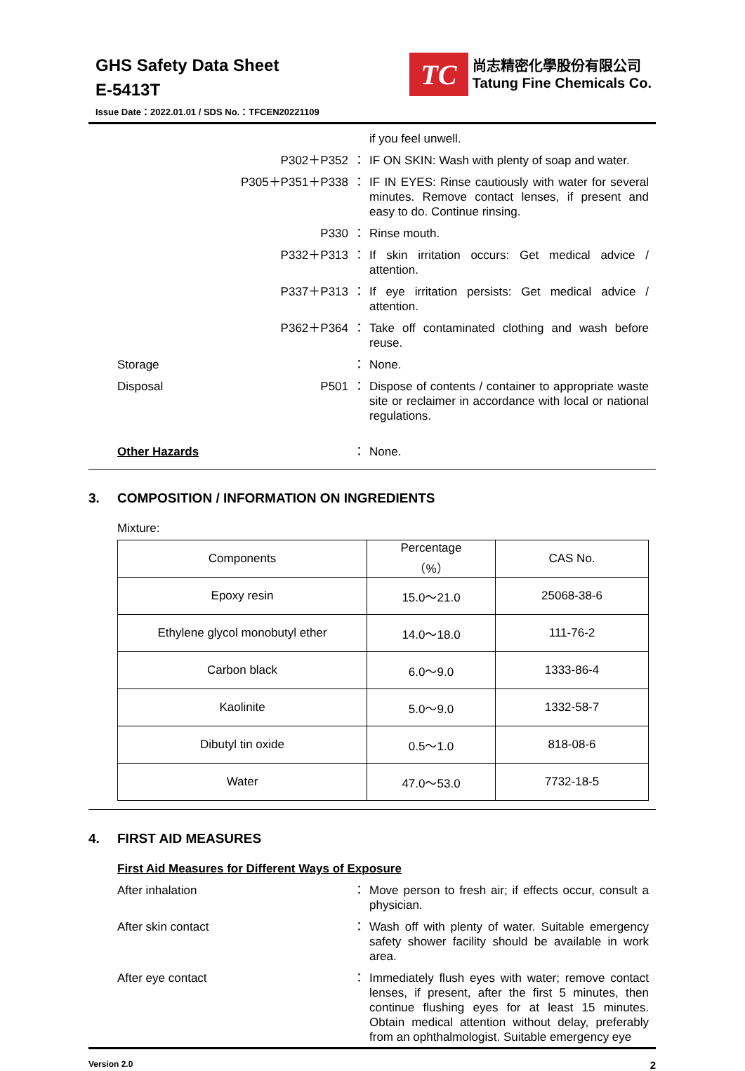GHS Safety Data Sheet
E-5413T
Issue Date：2022.01.01 / SDS No.：TFCEN20221109
TC
尚志精密化學股份有限公司
Tatung Fine Chemicals Co.
if you feel unwell.
P302＋P352 ： IF ON SKIN: Wash with plenty of soap and water.
P305＋P351＋P338 ： IF IN EYES: Rinse cautiously with water for several minutes. Remove contact lenses, if present and easy to do. Continue rinsing.
P330 ： Rinse mouth.
P332＋P313 ： If skin irritation occurs: Get medical advice / attention.
P337＋P313 ： If eye irritation persists: Get medical advice / attention.
P362＋P364 ： Take off contaminated clothing and wash before reuse.
Storage ： None.
Disposal P501 ： Dispose of contents / container to appropriate waste site or reclaimer in accordance with local or national regulations.
Other Hazards ： None.
3. COMPOSITION / INFORMATION ON INGREDIENTS
Mixture:
| Components | Percentage （%） | CAS No. |
| --- | --- | --- |
| Epoxy resin | 15.0～21.0 | 25068-38-6 |
| Ethylene glycol monobutyl ether | 14.0～18.0 | 111-76-2 |
| Carbon black | 6.0～9.0 | 1333-86-4 |
| Kaolinite | 5.0～9.0 | 1332-58-7 |
| Dibutyl tin oxide | 0.5～1.0 | 818-08-6 |
| Water | 47.0～53.0 | 7732-18-5 |
4. FIRST AID MEASURES
First Aid Measures for Different Ways of Exposure
After inhalation ： Move person to fresh air; if effects occur, consult a physician.
After skin contact ： Wash off with plenty of water. Suitable emergency safety shower facility should be available in work area.
After eye contact ： Immediately flush eyes with water; remove contact lenses, if present, after the first 5 minutes, then continue flushing eyes for at least 15 minutes. Obtain medical attention without delay, preferably from an ophthalmologist. Suitable emergency eye
Version 2.0 2